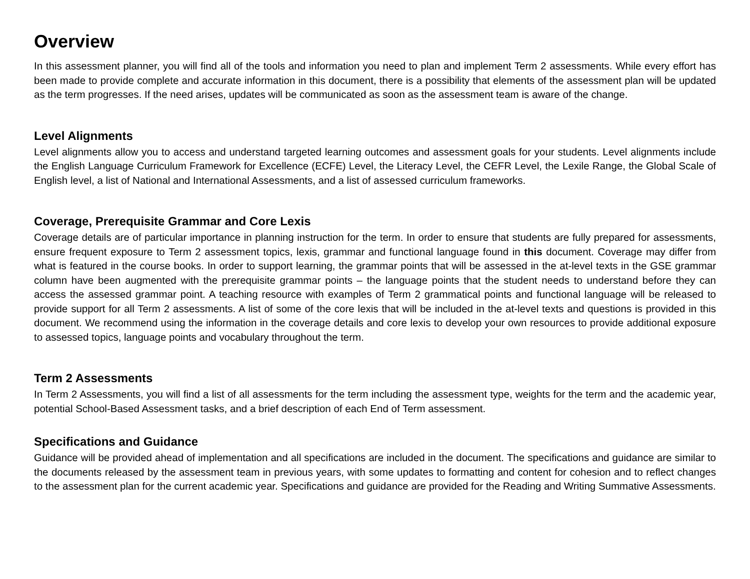Overview
In this assessment planner, you will find all of the tools and information you need to plan and implement Term 2 assessments. While every effort has been made to provide complete and accurate information in this document, there is a possibility that elements of the assessment plan will be updated as the term progresses. If the need arises, updates will be communicated as soon as the assessment team is aware of the change.
Level Alignments
Level alignments allow you to access and understand targeted learning outcomes and assessment goals for your students. Level alignments include the English Language Curriculum Framework for Excellence (ECFE) Level, the Literacy Level, the CEFR Level, the Lexile Range, the Global Scale of English level, a list of National and International Assessments, and a list of assessed curriculum frameworks.
Coverage, Prerequisite Grammar and Core Lexis
Coverage details are of particular importance in planning instruction for the term. In order to ensure that students are fully prepared for assessments, ensure frequent exposure to Term 2 assessment topics, lexis, grammar and functional language found in this document. Coverage may differ from what is featured in the course books. In order to support learning, the grammar points that will be assessed in the at-level texts in the GSE grammar column have been augmented with the prerequisite grammar points – the language points that the student needs to understand before they can access the assessed grammar point. A teaching resource with examples of Term 2 grammatical points and functional language will be released to provide support for all Term 2 assessments. A list of some of the core lexis that will be included in the at-level texts and questions is provided in this document. We recommend using the information in the coverage details and core lexis to develop your own resources to provide additional exposure to assessed topics, language points and vocabulary throughout the term.
Term 2 Assessments
In Term 2 Assessments, you will find a list of all assessments for the term including the assessment type, weights for the term and the academic year, potential School-Based Assessment tasks, and a brief description of each End of Term assessment.
Specifications and Guidance
Guidance will be provided ahead of implementation and all specifications are included in the document. The specifications and guidance are similar to the documents released by the assessment team in previous years, with some updates to formatting and content for cohesion and to reflect changes to the assessment plan for the current academic year. Specifications and guidance are provided for the Reading and Writing Summative Assessments.